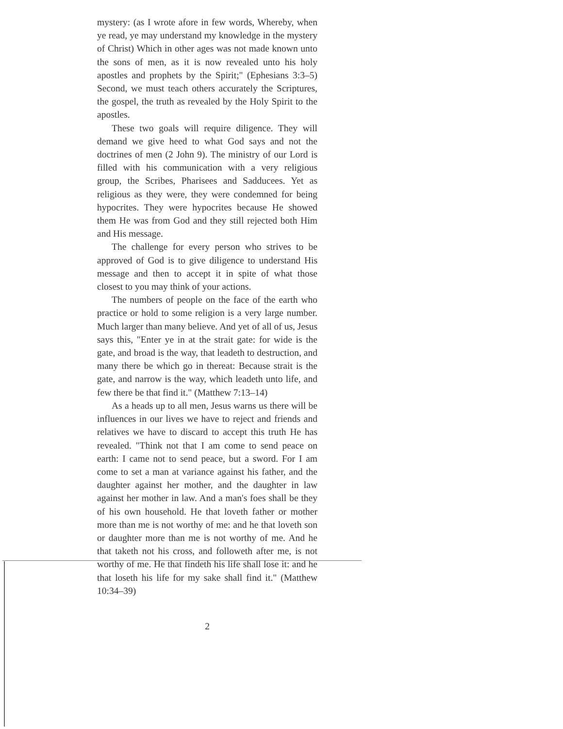mystery: (as I wrote afore in few words, Whereby, when ye read, ye may understand my knowledge in the mystery of Christ) Which in other ages was not made known unto the sons of men, as it is now revealed unto his holy apostles and prophets by the Spirit;" (Ephesians 3:3–5) Second, we must teach others accurately the Scriptures, the gospel, the truth as revealed by the Holy Spirit to the apostles.
These two goals will require diligence. They will demand we give heed to what God says and not the doctrines of men (2 John 9). The ministry of our Lord is filled with his communication with a very religious group, the Scribes, Pharisees and Sadducees. Yet as religious as they were, they were condemned for being hypocrites. They were hypocrites because He showed them He was from God and they still rejected both Him and His message.
The challenge for every person who strives to be approved of God is to give diligence to understand His message and then to accept it in spite of what those closest to you may think of your actions.
The numbers of people on the face of the earth who practice or hold to some religion is a very large number. Much larger than many believe. And yet of all of us, Jesus says this, "Enter ye in at the strait gate: for wide is the gate, and broad is the way, that leadeth to destruction, and many there be which go in thereat: Because strait is the gate, and narrow is the way, which leadeth unto life, and few there be that find it." (Matthew 7:13–14)
As a heads up to all men, Jesus warns us there will be influences in our lives we have to reject and friends and relatives we have to discard to accept this truth He has revealed. "Think not that I am come to send peace on earth: I came not to send peace, but a sword. For I am come to set a man at variance against his father, and the daughter against her mother, and the daughter in law against her mother in law. And a man's foes shall be they of his own household. He that loveth father or mother more than me is not worthy of me: and he that loveth son or daughter more than me is not worthy of me. And he that taketh not his cross, and followeth after me, is not worthy of me. He that findeth his life shall lose it: and he that loseth his life for my sake shall find it." (Matthew 10:34–39)
2